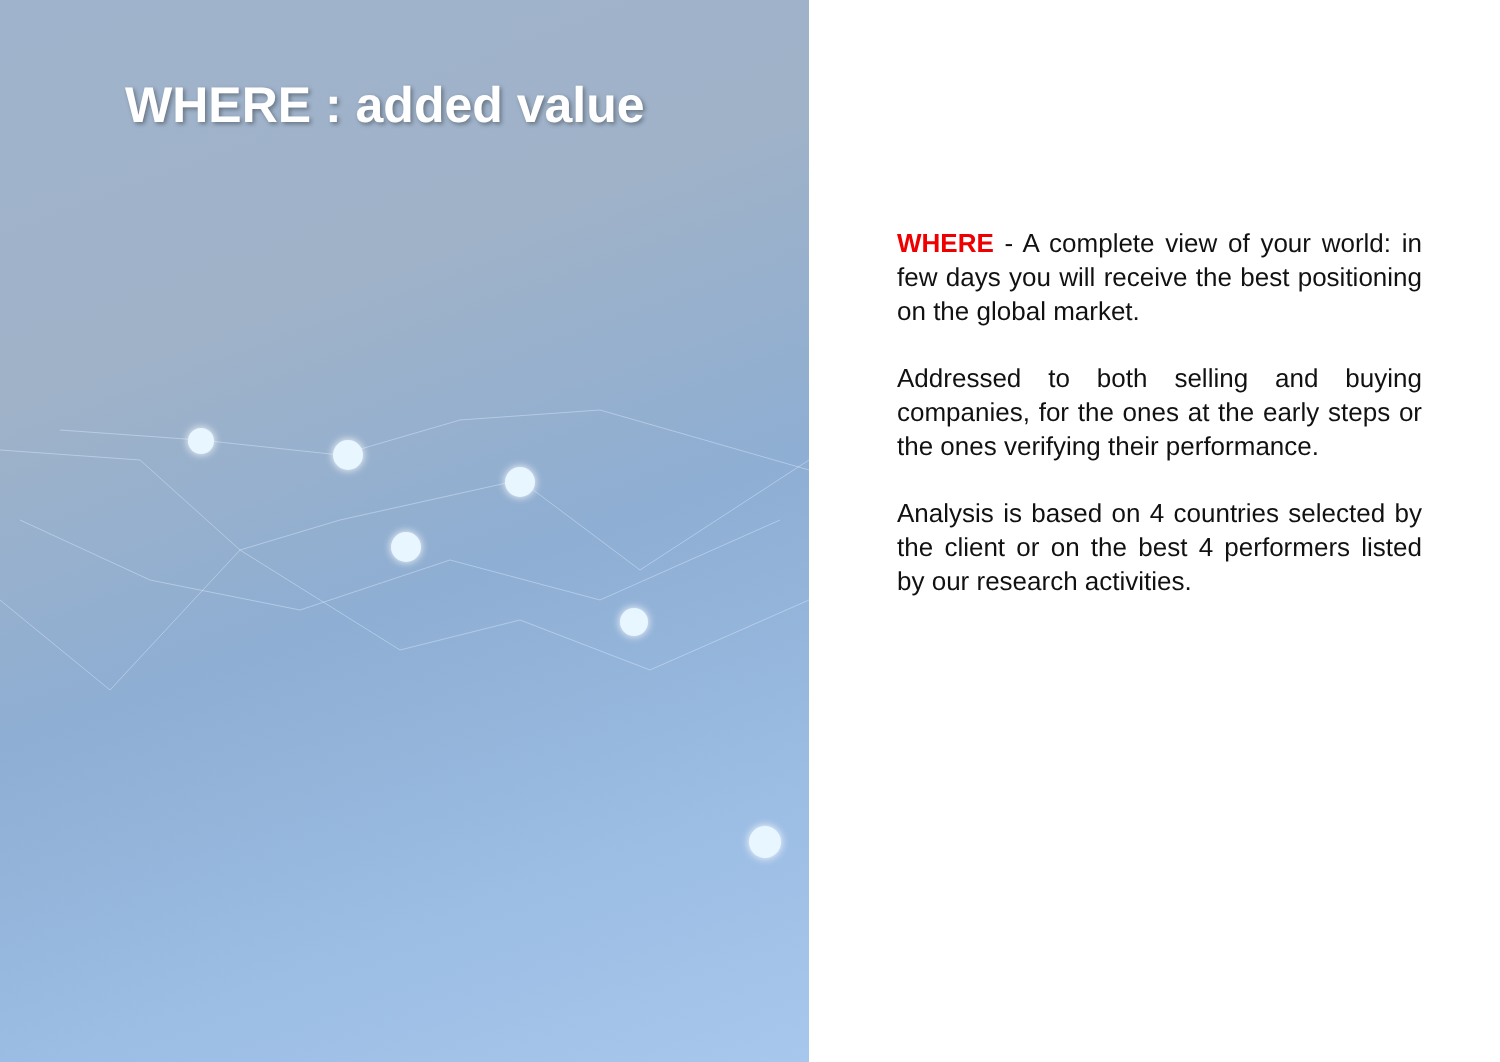WHERE : added value
WHERE - A complete view of your world: in few days you will receive the best positioning on the global market.
Addressed to both selling and buying companies, for the ones at the early steps or the ones verifying their performance.
Analysis is based on 4 countries selected by the client or on the best 4 performers listed by our research activities.